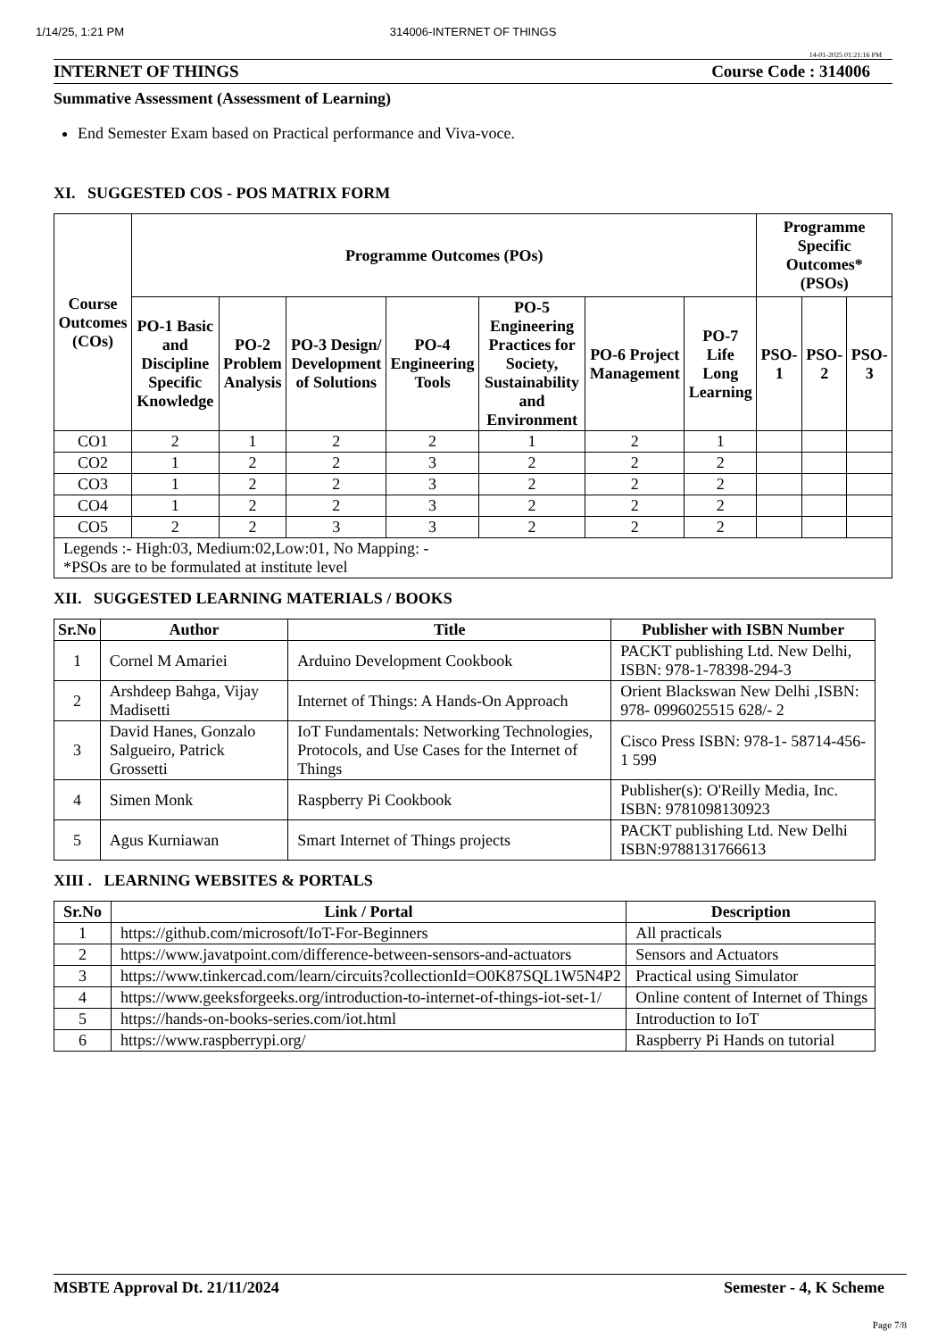1/14/25, 1:21 PM 314006-INTERNET OF THINGS
14-01-2025 01:21:16 PM
INTERNET OF THINGS Course Code : 314006
Summative Assessment (Assessment of Learning)
End Semester Exam based on Practical performance and Viva-voce.
XI. SUGGESTED COS - POS MATRIX FORM
| Course Outcomes (COs) | Programme Outcomes (POs) | | | | | | | Programme Specific Outcomes* (PSOs) | | |
| --- | --- | --- | --- | --- | --- | --- | --- | --- | --- | --- |
| | PO-1 Basic and Discipline Specific Knowledge | PO-2 Problem Analysis | PO-3 Design/ Development of Solutions | PO-4 Engineering Tools | PO-5 Engineering Practices for Society, Sustainability and Environment | PO-6 Project Management | PO-7 Life Long Learning | PSO-1 | PSO-2 | PSO-3 |
| CO1 | 2 | 1 | 2 | 2 | 1 | 2 | 1 | | | |
| CO2 | 1 | 2 | 2 | 3 | 2 | 2 | 2 | | | |
| CO3 | 1 | 2 | 2 | 3 | 2 | 2 | 2 | | | |
| CO4 | 1 | 2 | 2 | 3 | 2 | 2 | 2 | | | |
| CO5 | 2 | 2 | 3 | 3 | 2 | 2 | 2 | | | |
| Legends :- High:03, Medium:02,Low:01, No Mapping: - *PSOs are to be formulated at institute level | | | | | | | | | | |
XII. SUGGESTED LEARNING MATERIALS / BOOKS
| Sr.No | Author | Title | Publisher with ISBN Number |
| --- | --- | --- | --- |
| 1 | Cornel M Amariei | Arduino Development Cookbook | PACKT publishing Ltd. New Delhi, ISBN: 978-1-78398-294-3 |
| 2 | Arshdeep Bahga, Vijay Madisetti | Internet of Things: A Hands-On Approach | Orient Blackswan New Delhi ,ISBN: 978- 0996025515 628/- 2 |
| 3 | David Hanes, Gonzalo Salgueiro, Patrick Grossetti | IoT Fundamentals: Networking Technologies, Protocols, and Use Cases for the Internet of Things | Cisco Press ISBN: 978-1- 58714-456- 1 599 |
| 4 | Simen Monk | Raspberry Pi Cookbook | Publisher(s): O'Reilly Media, Inc. ISBN: 9781098130923 |
| 5 | Agus Kurniawan | Smart Internet of Things projects | PACKT publishing Ltd. New Delhi ISBN:9788131766613 |
XIII . LEARNING WEBSITES & PORTALS
| Sr.No | Link / Portal | Description |
| --- | --- | --- |
| 1 | https://github.com/microsoft/IoT-For-Beginners | All practicals |
| 2 | https://www.javatpoint.com/difference-between-sensors-and-actuators | Sensors and Actuators |
| 3 | https://www.tinkercad.com/learn/circuits?collectionId=O0K87SQL1W5N4P2 | Practical using Simulator |
| 4 | https://www.geeksforgeeks.org/introduction-to-internet-of-things-iot-set-1/ | Online content of Internet of Things |
| 5 | https://hands-on-books-series.com/iot.html | Introduction to IoT |
| 6 | https://www.raspberrypi.org/ | Raspberry Pi Hands on tutorial |
MSBTE Approval Dt. 21/11/2024 Semester - 4, K Scheme
Page 7/8